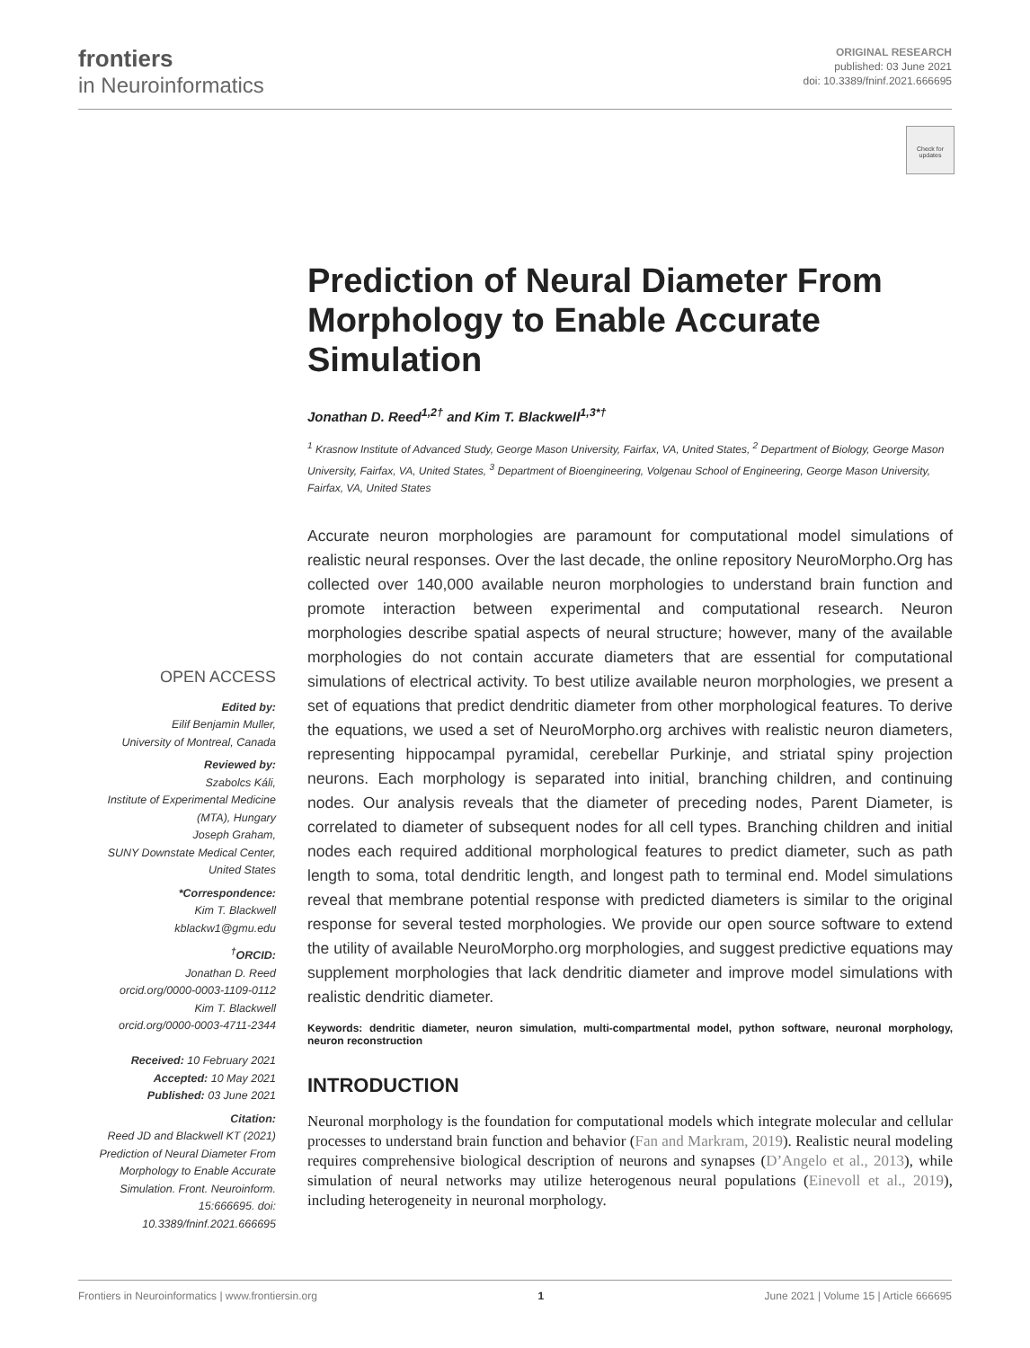frontiers
in Neuroinformatics
ORIGINAL RESEARCH
published: 03 June 2021
doi: 10.3389/fninf.2021.666695
Check for
updates
Prediction of Neural Diameter From Morphology to Enable Accurate Simulation
Jonathan D. Reed<sup>1,2†</sup> and Kim T. Blackwell<sup>1,3*†</sup>
<sup>1</sup> Krasnow Institute of Advanced Study, George Mason University, Fairfax, VA, United States, <sup>2</sup> Department of Biology, George Mason University, Fairfax, VA, United States, <sup>3</sup> Department of Bioengineering, Volgenau School of Engineering, George Mason University, Fairfax, VA, United States
Accurate neuron morphologies are paramount for computational model simulations of realistic neural responses. Over the last decade, the online repository NeuroMorpho.Org has collected over 140,000 available neuron morphologies to understand brain function and promote interaction between experimental and computational research. Neuron morphologies describe spatial aspects of neural structure; however, many of the available morphologies do not contain accurate diameters that are essential for computational simulations of electrical activity. To best utilize available neuron morphologies, we present a set of equations that predict dendritic diameter from other morphological features. To derive the equations, we used a set of NeuroMorpho.org archives with realistic neuron diameters, representing hippocampal pyramidal, cerebellar Purkinje, and striatal spiny projection neurons. Each morphology is separated into initial, branching children, and continuing nodes. Our analysis reveals that the diameter of preceding nodes, Parent Diameter, is correlated to diameter of subsequent nodes for all cell types. Branching children and initial nodes each required additional morphological features to predict diameter, such as path length to soma, total dendritic length, and longest path to terminal end. Model simulations reveal that membrane potential response with predicted diameters is similar to the original response for several tested morphologies. We provide our open source software to extend the utility of available NeuroMorpho.org morphologies, and suggest predictive equations may supplement morphologies that lack dendritic diameter and improve model simulations with realistic dendritic diameter.
Keywords: dendritic diameter, neuron simulation, multi-compartmental model, python software, neuronal morphology, neuron reconstruction
INTRODUCTION
Neuronal morphology is the foundation for computational models which integrate molecular and cellular processes to understand brain function and behavior (Fan and Markram, 2019). Realistic neural modeling requires comprehensive biological description of neurons and synapses (D’Angelo et al., 2013), while simulation of neural networks may utilize heterogenous neural populations (Einevoll et al., 2019), including heterogeneity in neuronal morphology.
OPEN ACCESS
Edited by:
Eilif Benjamin Muller,
University of Montreal, Canada
Reviewed by:
Szabolcs Káli,
Institute of Experimental Medicine (MTA), Hungary
Joseph Graham,
SUNY Downstate Medical Center, United States
*Correspondence:
Kim T. Blackwell
kblackw1@gmu.edu
<sup>†</sup>ORCID:
Jonathan D. Reed
orcid.org/0000-0003-1109-0112
Kim T. Blackwell
orcid.org/0000-0003-4711-2344
Received: 10 February 2021
Accepted: 10 May 2021
Published: 03 June 2021
Citation:
Reed JD and Blackwell KT (2021) Prediction of Neural Diameter From Morphology to Enable Accurate Simulation. Front. Neuroinform. 15:666695. doi: 10.3389/fninf.2021.666695
Frontiers in Neuroinformatics | www.frontiersin.org 1 June 2021 | Volume 15 | Article 666695